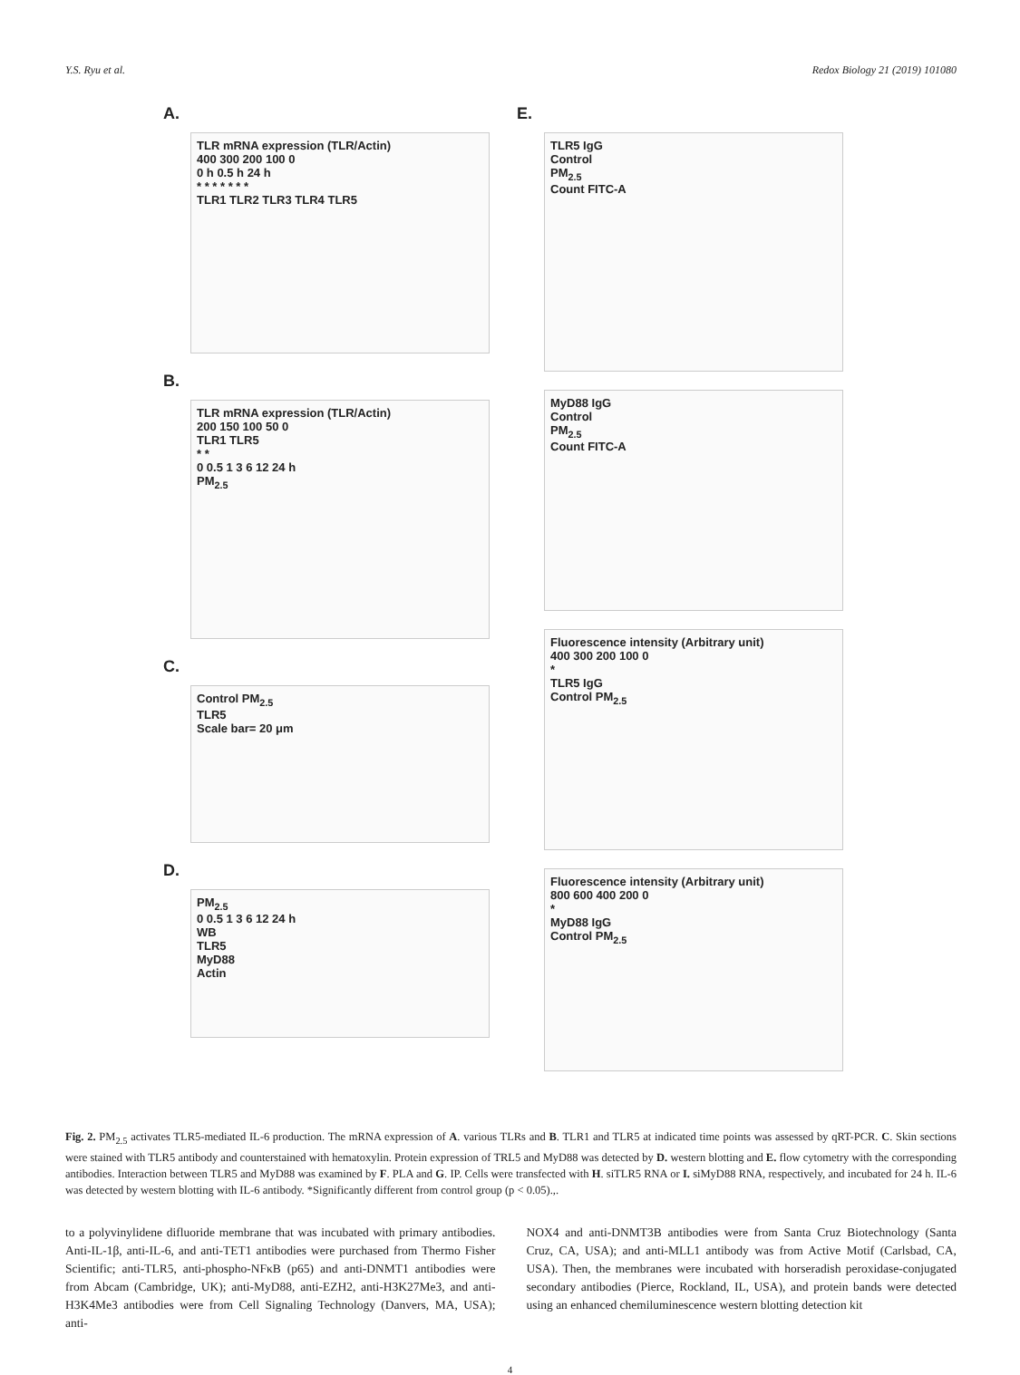Y.S. Ryu et al. Redox Biology 21 (2019) 101080
A.
TLR mRNA expression (TLR/Actin)
400 300 200 100 0
0 h 0.5 h 24 h
* * * * * * *
TLR1 TLR2 TLR3 TLR4 TLR5
B.
TLR mRNA expression (TLR/Actin)
200 150 100 50 0
TLR1 TLR5
* *
0 0.5 1 3 6 12 24 h
PM<sub>2.5</sub>
C.
Control PM<sub>2.5</sub>
TLR5
Scale bar= 20 μm
D.
PM<sub>2.5</sub>
0 0.5 1 3 6 12 24 h
WB
TLR5
MyD88
Actin
E.
TLR5 IgG
Control
PM<sub>2.5</sub>
Count FITC-A
MyD88 IgG
Control
PM<sub>2.5</sub>
Count FITC-A
Fluorescence intensity (Arbitrary unit)
400 300 200 100 0
*
TLR5 IgG
Control PM<sub>2.5</sub>
Fluorescence intensity (Arbitrary unit)
800 600 400 200 0
*
MyD88 IgG
Control PM<sub>2.5</sub>
Fig. 2. PM<sub>2.5</sub> activates TLR5-mediated IL-6 production. The mRNA expression of A. various TLRs and B. TLR1 and TLR5 at indicated time points was assessed by qRT-PCR. C. Skin sections were stained with TLR5 antibody and counterstained with hematoxylin. Protein expression of TRL5 and MyD88 was detected by D. western blotting and E. flow cytometry with the corresponding antibodies. Interaction between TLR5 and MyD88 was examined by F. PLA and G. IP. Cells were transfected with H. siTLR5 RNA or I. siMyD88 RNA, respectively, and incubated for 24 h. IL-6 was detected by western blotting with IL-6 antibody. *Significantly different from control group (p < 0.05).,.
to a polyvinylidene difluoride membrane that was incubated with primary antibodies. Anti-IL-1β, anti-IL-6, and anti-TET1 antibodies were purchased from Thermo Fisher Scientific; anti-TLR5, anti-phospho-NFκB (p65) and anti-DNMT1 antibodies were from Abcam (Cambridge, UK); anti-MyD88, anti-EZH2, anti-H3K27Me3, and anti-H3K4Me3 antibodies were from Cell Signaling Technology (Danvers, MA, USA); anti-
NOX4 and anti-DNMT3B antibodies were from Santa Cruz Biotechnology (Santa Cruz, CA, USA); and anti-MLL1 antibody was from Active Motif (Carlsbad, CA, USA). Then, the membranes were incubated with horseradish peroxidase-conjugated secondary antibodies (Pierce, Rockland, IL, USA), and protein bands were detected using an enhanced chemiluminescence western blotting detection kit
4